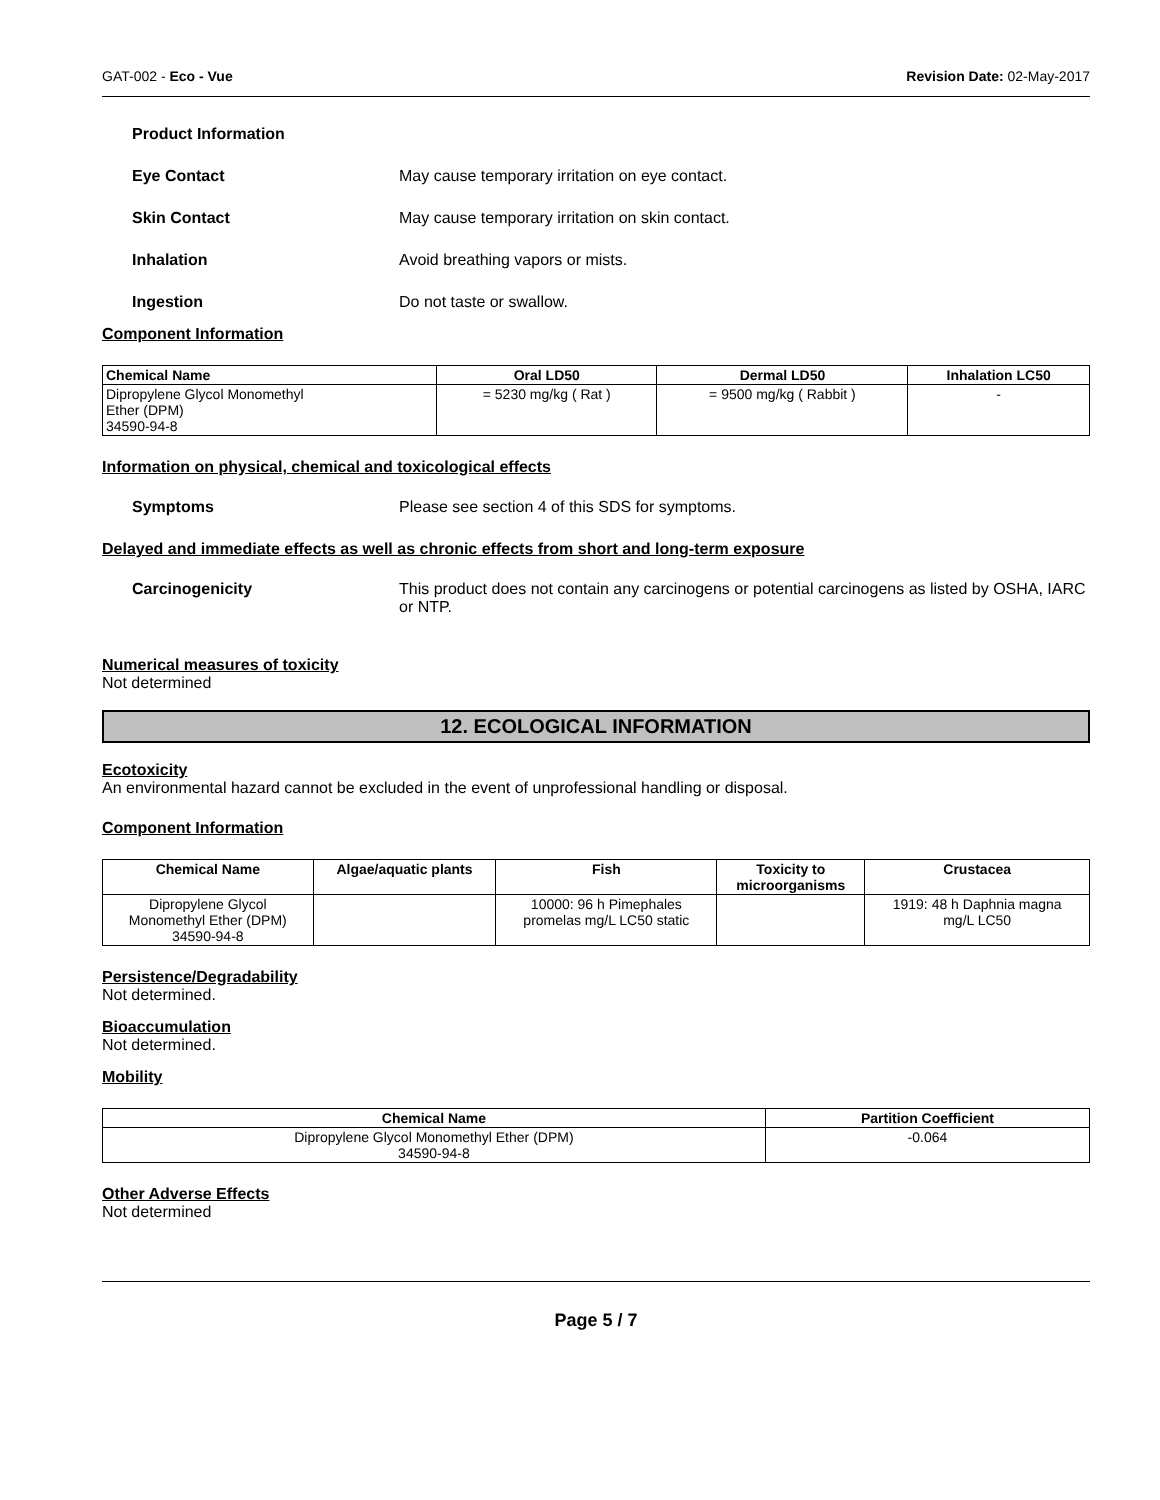GAT-002 - Eco - Vue Revision Date: 02-May-2017
Product Information
Eye Contact May cause temporary irritation on eye contact.
Skin Contact May cause temporary irritation on skin contact.
Inhalation Avoid breathing vapors or mists.
Ingestion Do not taste or swallow.
Component Information
| Chemical Name | Oral LD50 | Dermal LD50 | Inhalation LC50 |
| --- | --- | --- | --- |
| Dipropylene Glycol Monomethyl Ether (DPM) 34590-94-8 | = 5230 mg/kg ( Rat ) | = 9500 mg/kg ( Rabbit ) | - |
Information on physical, chemical and toxicological effects
Symptoms Please see section 4 of this SDS for symptoms.
Delayed and immediate effects as well as chronic effects from short and long-term exposure
Carcinogenicity This product does not contain any carcinogens or potential carcinogens as listed by OSHA, IARC or NTP.
Numerical measures of toxicity
Not determined
12. ECOLOGICAL INFORMATION
Ecotoxicity
An environmental hazard cannot be excluded in the event of unprofessional handling or disposal.
Component Information
| Chemical Name | Algae/aquatic plants | Fish | Toxicity to microorganisms | Crustacea |
| --- | --- | --- | --- | --- |
| Dipropylene Glycol Monomethyl Ether (DPM) 34590-94-8 | | 10000: 96 h Pimephales promelas mg/L LC50 static | | 1919: 48 h Daphnia magna mg/L LC50 |
Persistence/Degradability
Not determined.
Bioaccumulation
Not determined.
Mobility
| Chemical Name | Partition Coefficient |
| --- | --- |
| Dipropylene Glycol Monomethyl Ether (DPM) 34590-94-8 | -0.064 |
Other Adverse Effects
Not determined
Page 5 / 7